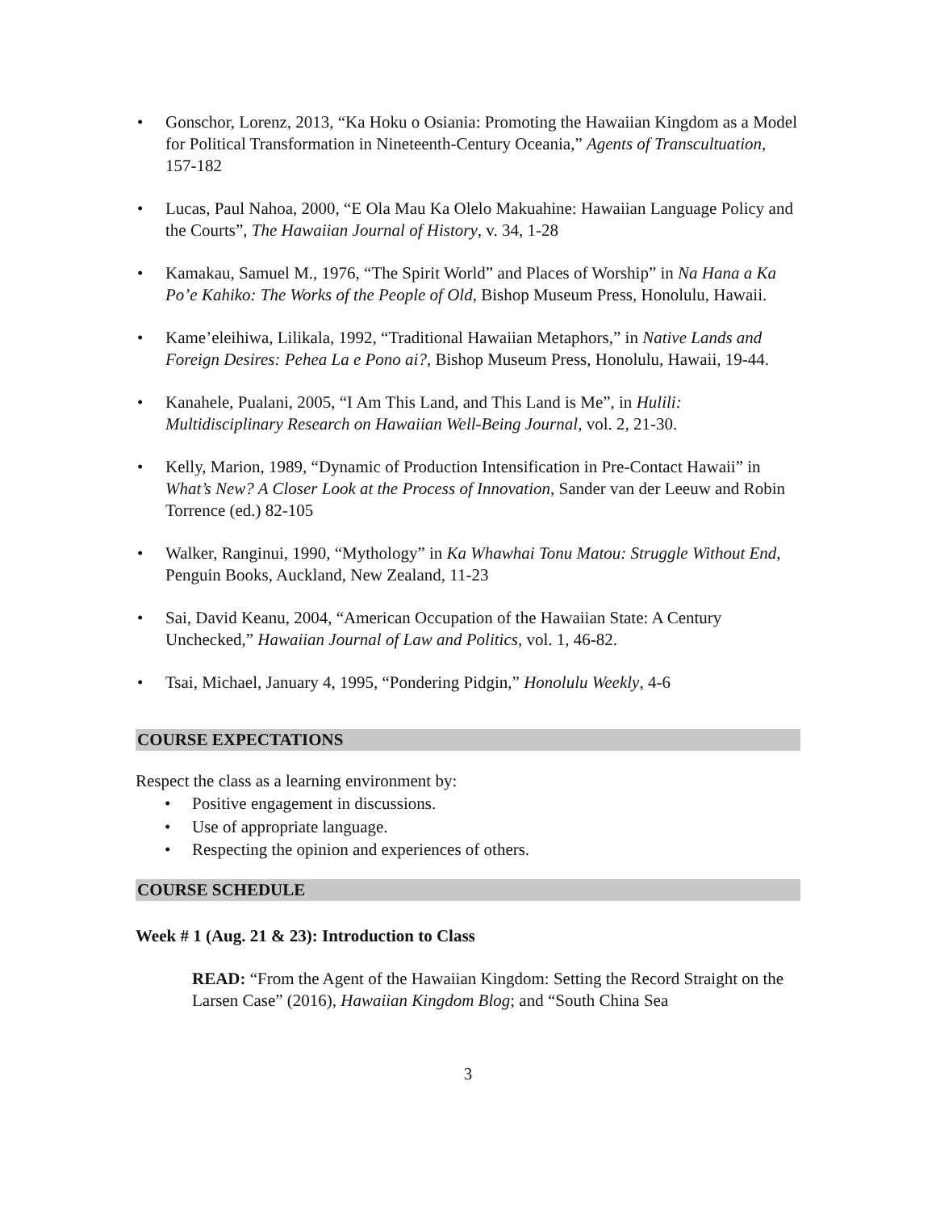• Gonschor, Lorenz, 2013, “Ka Hoku o Osiania: Promoting the Hawaiian Kingdom as a Model for Political Transformation in Nineteenth-Century Oceania,” Agents of Transcultuation, 157-182
• Lucas, Paul Nahoa, 2000, “E Ola Mau Ka Olelo Makuahine: Hawaiian Language Policy and the Courts”, The Hawaiian Journal of History, v. 34, 1-28
• Kamakau, Samuel M., 1976, “The Spirit World” and Places of Worship” in Na Hana a Ka Po’e Kahiko: The Works of the People of Old, Bishop Museum Press, Honolulu, Hawaii.
• Kame’eleihiwa, Lilikala, 1992, “Traditional Hawaiian Metaphors,” in Native Lands and Foreign Desires: Pehea La e Pono ai?, Bishop Museum Press, Honolulu, Hawaii, 19-44.
• Kanahele, Pualani, 2005, “I Am This Land, and This Land is Me”, in Hulili: Multidisciplinary Research on Hawaiian Well-Being Journal, vol. 2, 21-30.
• Kelly, Marion, 1989, “Dynamic of Production Intensification in Pre-Contact Hawaii” in What’s New? A Closer Look at the Process of Innovation, Sander van der Leeuw and Robin Torrence (ed.) 82-105
• Walker, Ranginui, 1990, “Mythology” in Ka Whawhai Tonu Matou: Struggle Without End, Penguin Books, Auckland, New Zealand, 11-23
• Sai, David Keanu, 2004, “American Occupation of the Hawaiian State: A Century Unchecked,” Hawaiian Journal of Law and Politics, vol. 1, 46-82.
• Tsai, Michael, January 4, 1995, “Pondering Pidgin,” Honolulu Weekly, 4-6
COURSE EXPECTATIONS
Respect the class as a learning environment by:
• Positive engagement in discussions.
• Use of appropriate language.
• Respecting the opinion and experiences of others.
COURSE SCHEDULE
Week # 1 (Aug. 21 & 23): Introduction to Class
READ: “From the Agent of the Hawaiian Kingdom: Setting the Record Straight on the Larsen Case” (2016), Hawaiian Kingdom Blog; and “South China Sea
3